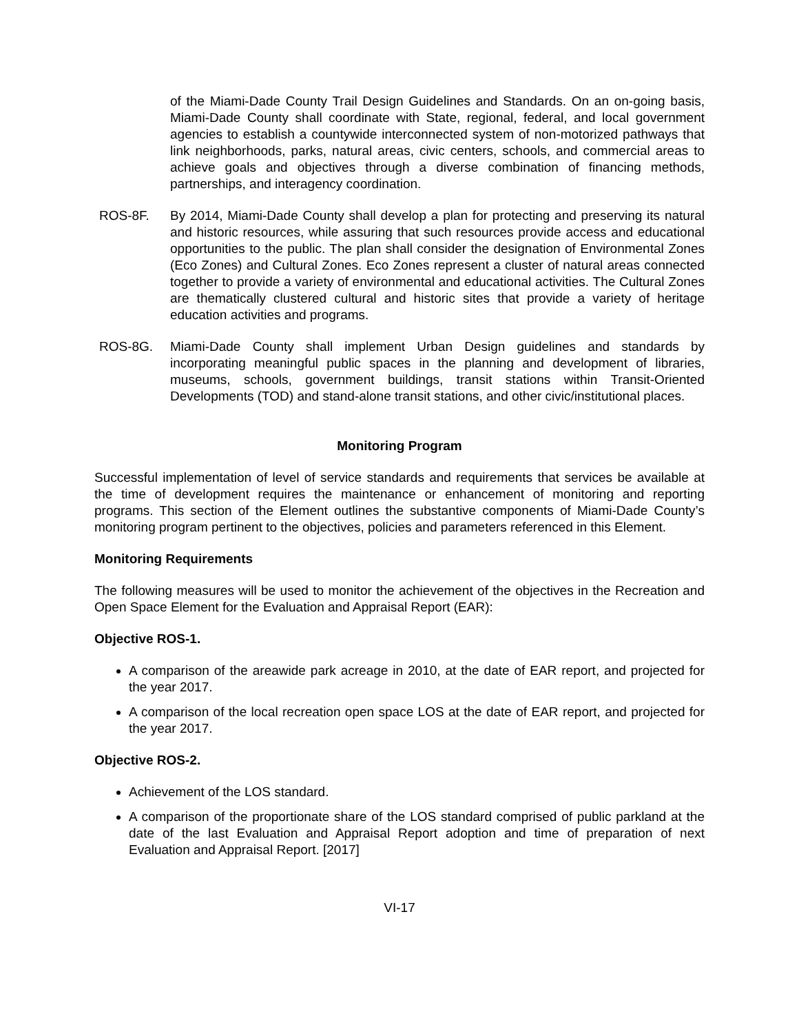of the Miami-Dade County Trail Design Guidelines and Standards. On an on-going basis, Miami-Dade County shall coordinate with State, regional, federal, and local government agencies to establish a countywide interconnected system of non-motorized pathways that link neighborhoods, parks, natural areas, civic centers, schools, and commercial areas to achieve goals and objectives through a diverse combination of financing methods, partnerships, and interagency coordination.
ROS-8F. By 2014, Miami-Dade County shall develop a plan for protecting and preserving its natural and historic resources, while assuring that such resources provide access and educational opportunities to the public. The plan shall consider the designation of Environmental Zones (Eco Zones) and Cultural Zones. Eco Zones represent a cluster of natural areas connected together to provide a variety of environmental and educational activities. The Cultural Zones are thematically clustered cultural and historic sites that provide a variety of heritage education activities and programs.
ROS-8G. Miami-Dade County shall implement Urban Design guidelines and standards by incorporating meaningful public spaces in the planning and development of libraries, museums, schools, government buildings, transit stations within Transit-Oriented Developments (TOD) and stand-alone transit stations, and other civic/institutional places.
Monitoring Program
Successful implementation of level of service standards and requirements that services be available at the time of development requires the maintenance or enhancement of monitoring and reporting programs. This section of the Element outlines the substantive components of Miami-Dade County’s monitoring program pertinent to the objectives, policies and parameters referenced in this Element.
Monitoring Requirements
The following measures will be used to monitor the achievement of the objectives in the Recreation and Open Space Element for the Evaluation and Appraisal Report (EAR):
Objective ROS-1.
A comparison of the areawide park acreage in 2010, at the date of EAR report, and projected for the year 2017.
A comparison of the local recreation open space LOS at the date of EAR report, and projected for the year 2017.
Objective ROS-2.
Achievement of the LOS standard.
A comparison of the proportionate share of the LOS standard comprised of public parkland at the date of the last Evaluation and Appraisal Report adoption and time of preparation of next Evaluation and Appraisal Report. [2017]
VI-17